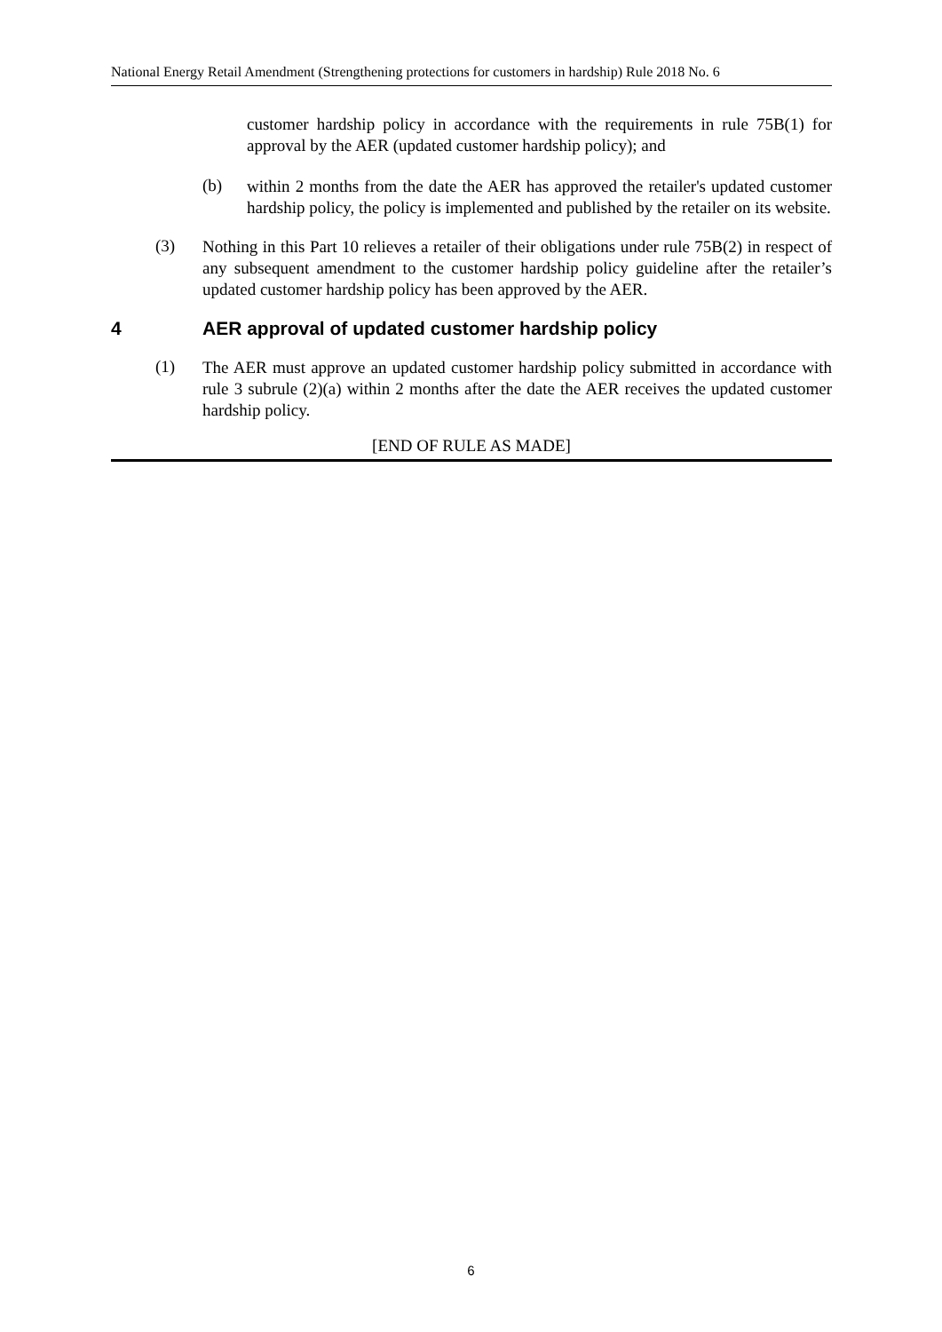National Energy Retail Amendment (Strengthening protections for customers in hardship) Rule 2018 No. 6
customer hardship policy in accordance with the requirements in rule 75B(1) for approval by the AER (updated customer hardship policy); and
(b)
within 2 months from the date the AER has approved the retailer's updated customer hardship policy, the policy is implemented and published by the retailer on its website.
(3)
Nothing in this Part 10 relieves a retailer of their obligations under rule 75B(2) in respect of any subsequent amendment to the customer hardship policy guideline after the retailer’s updated customer hardship policy has been approved by the AER.
4 AER approval of updated customer hardship policy
(1)
The AER must approve an updated customer hardship policy submitted in accordance with rule 3 subrule (2)(a) within 2 months after the date the AER receives the updated customer hardship policy.
[END OF RULE AS MADE]
6